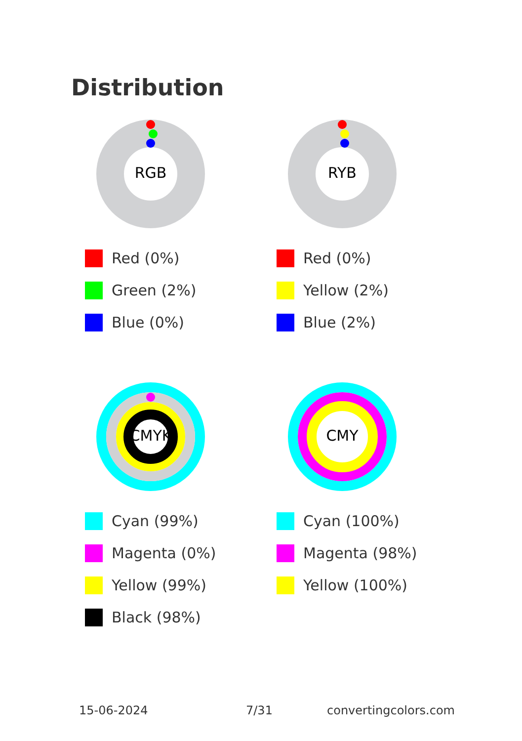Distribution
RGB
Red (0%)
Green (2%)
Blue (0%)
RYB
Red (0%)
Yellow (2%)
Blue (2%)
CMYK
Cyan (99%)
Magenta (0%)
Yellow (99%)
Black (98%)
CMY
Cyan (100%)
Magenta (98%)
Yellow (100%)
15-06-2024 7/31 convertingcolors.com